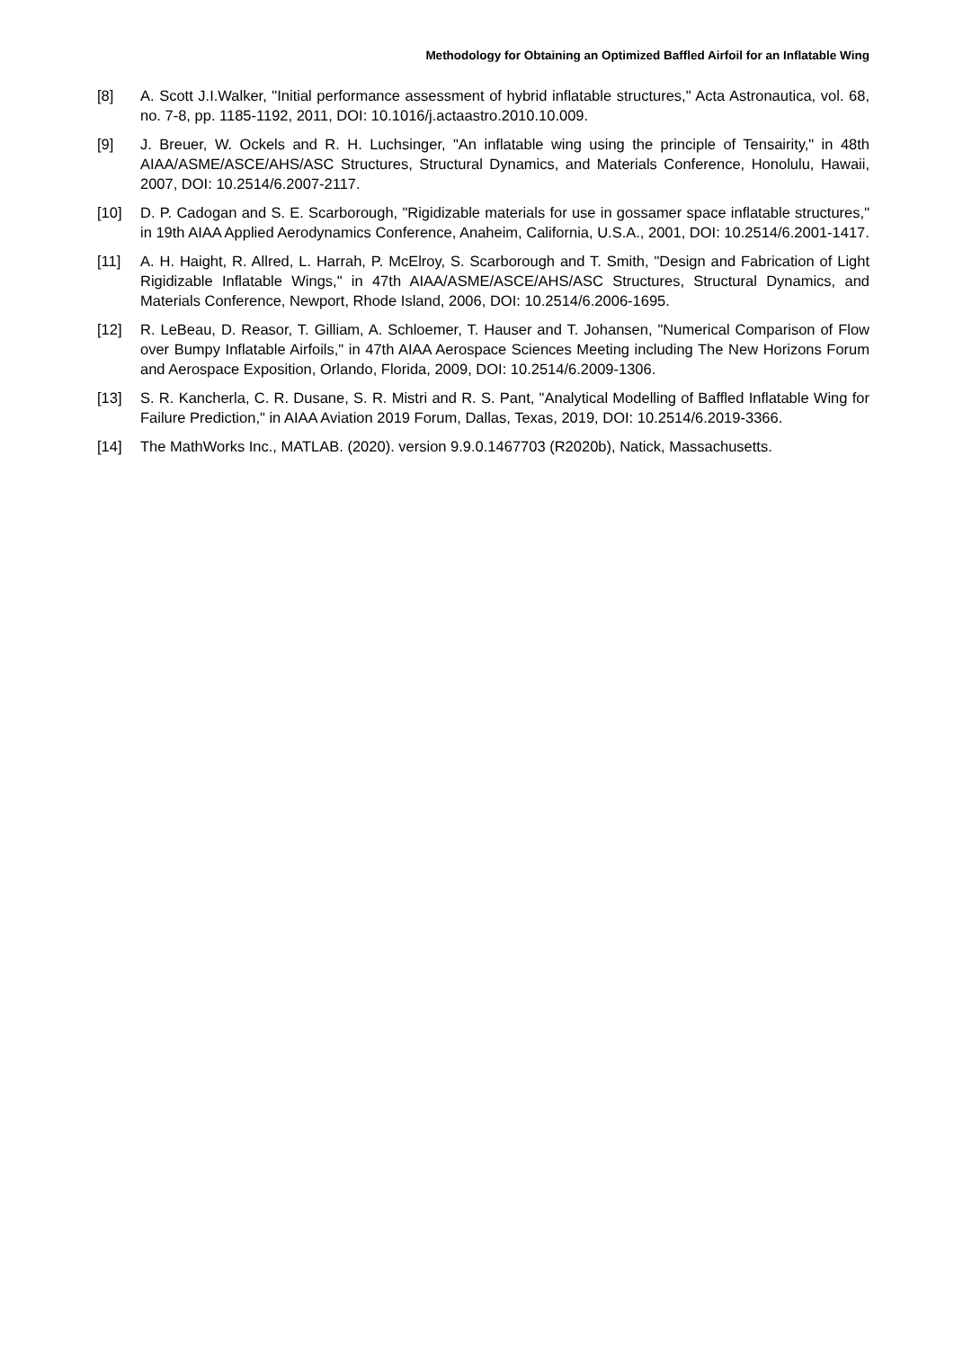Methodology for Obtaining an Optimized Baffled Airfoil for an Inflatable Wing
[8] A. Scott J.I.Walker, "Initial performance assessment of hybrid inflatable structures," Acta Astronautica, vol. 68, no. 7-8, pp. 1185-1192, 2011, DOI: 10.1016/j.actaastro.2010.10.009.
[9] J. Breuer, W. Ockels and R. H. Luchsinger, "An inflatable wing using the principle of Tensairity," in 48th AIAA/ASME/ASCE/AHS/ASC Structures, Structural Dynamics, and Materials Conference, Honolulu, Hawaii, 2007, DOI: 10.2514/6.2007-2117.
[10] D. P. Cadogan and S. E. Scarborough, "Rigidizable materials for use in gossamer space inflatable structures," in 19th AIAA Applied Aerodynamics Conference, Anaheim, California, U.S.A., 2001, DOI: 10.2514/6.2001-1417.
[11] A. H. Haight, R. Allred, L. Harrah, P. McElroy, S. Scarborough and T. Smith, "Design and Fabrication of Light Rigidizable Inflatable Wings," in 47th AIAA/ASME/ASCE/AHS/ASC Structures, Structural Dynamics, and Materials Conference, Newport, Rhode Island, 2006, DOI: 10.2514/6.2006-1695.
[12] R. LeBeau, D. Reasor, T. Gilliam, A. Schloemer, T. Hauser and T. Johansen, "Numerical Comparison of Flow over Bumpy Inflatable Airfoils," in 47th AIAA Aerospace Sciences Meeting including The New Horizons Forum and Aerospace Exposition, Orlando, Florida, 2009, DOI: 10.2514/6.2009-1306.
[13] S. R. Kancherla, C. R. Dusane, S. R. Mistri and R. S. Pant, "Analytical Modelling of Baffled Inflatable Wing for Failure Prediction," in AIAA Aviation 2019 Forum, Dallas, Texas, 2019, DOI: 10.2514/6.2019-3366.
[14] The MathWorks Inc., MATLAB. (2020). version 9.9.0.1467703 (R2020b), Natick, Massachusetts.